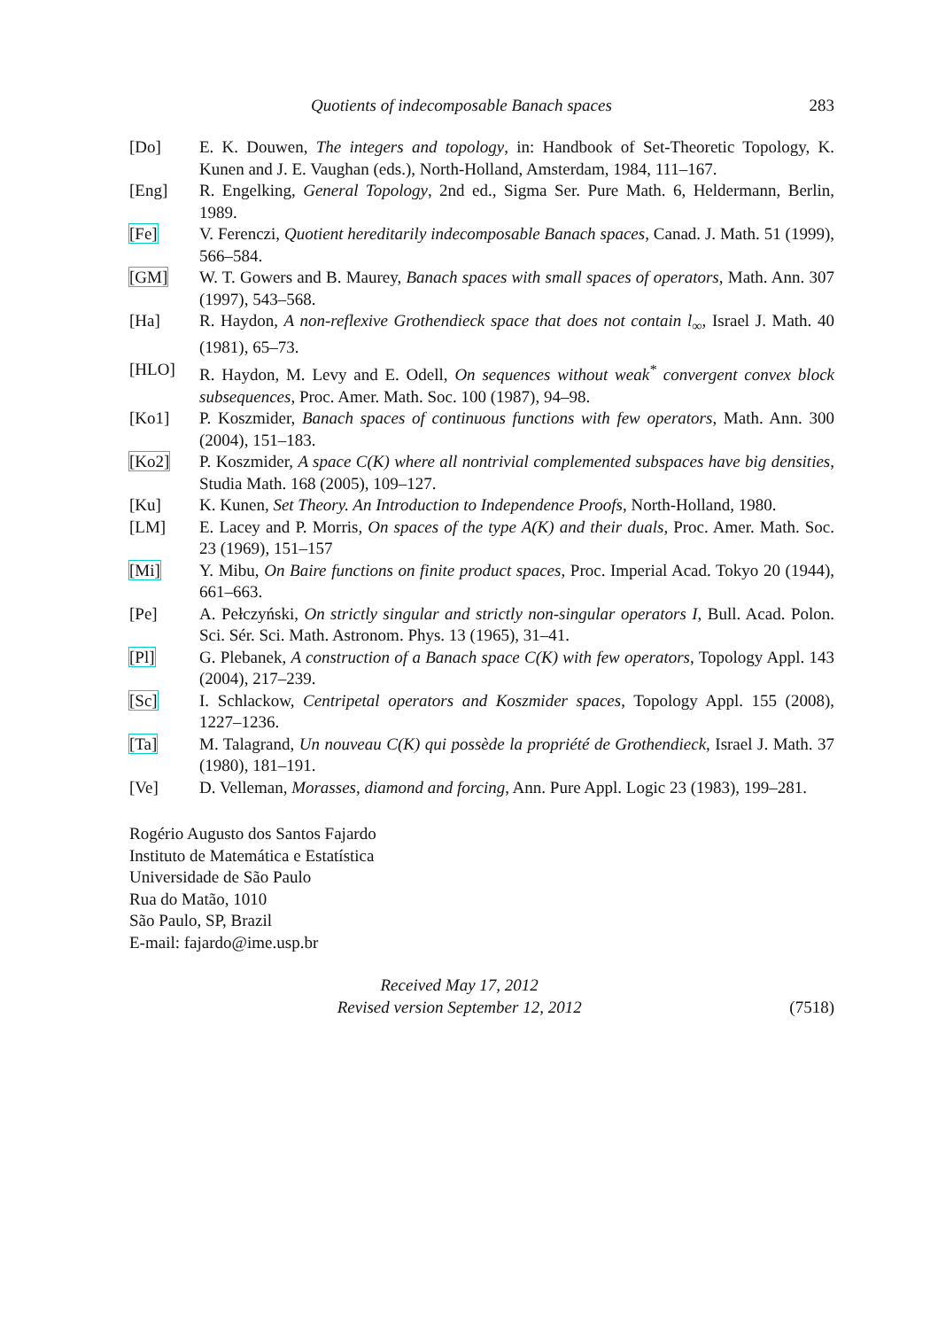Quotients of indecomposable Banach spaces 283
[Do] E. K. Douwen, The integers and topology, in: Handbook of Set-Theoretic Topology, K. Kunen and J. E. Vaughan (eds.), North-Holland, Amsterdam, 1984, 111–167.
[Eng] R. Engelking, General Topology, 2nd ed., Sigma Ser. Pure Math. 6, Heldermann, Berlin, 1989.
[Fe] V. Ferenczi, Quotient hereditarily indecomposable Banach spaces, Canad. J. Math. 51 (1999), 566–584.
[GM] W. T. Gowers and B. Maurey, Banach spaces with small spaces of operators, Math. Ann. 307 (1997), 543–568.
[Ha] R. Haydon, A non-reflexive Grothendieck space that does not contain l<sub>∞</sub>, Israel J. Math. 40 (1981), 65–73.
[HLO] R. Haydon, M. Levy and E. Odell, On sequences without weak<sup>*</sup> convergent convex block subsequences, Proc. Amer. Math. Soc. 100 (1987), 94–98.
[Ko1] P. Koszmider, Banach spaces of continuous functions with few operators, Math. Ann. 300 (2004), 151–183.
[Ko2] P. Koszmider, A space C(K) where all nontrivial complemented subspaces have big densities, Studia Math. 168 (2005), 109–127.
[Ku] K. Kunen, Set Theory. An Introduction to Independence Proofs, North-Holland, 1980.
[LM] E. Lacey and P. Morris, On spaces of the type A(K) and their duals, Proc. Amer. Math. Soc. 23 (1969), 151–157
[Mi] Y. Mibu, On Baire functions on finite product spaces, Proc. Imperial Acad. Tokyo 20 (1944), 661–663.
[Pe] A. Pełczyński, On strictly singular and strictly non-singular operators I, Bull. Acad. Polon. Sci. Sér. Sci. Math. Astronom. Phys. 13 (1965), 31–41.
[Pl] G. Plebanek, A construction of a Banach space C(K) with few operators, Topology Appl. 143 (2004), 217–239.
[Sc] I. Schlackow, Centripetal operators and Koszmider spaces, Topology Appl. 155 (2008), 1227–1236.
[Ta] M. Talagrand, Un nouveau C(K) qui possède la propriété de Grothendieck, Israel J. Math. 37 (1980), 181–191.
[Ve] D. Velleman, Morasses, diamond and forcing, Ann. Pure Appl. Logic 23 (1983), 199–281.
Rogério Augusto dos Santos Fajardo
Instituto de Matemática e Estatística
Universidade de São Paulo
Rua do Matão, 1010
São Paulo, SP, Brazil
E-mail: fajardo@ime.usp.br
Received May 17, 2012
Revised version September 12, 2012
(7518)